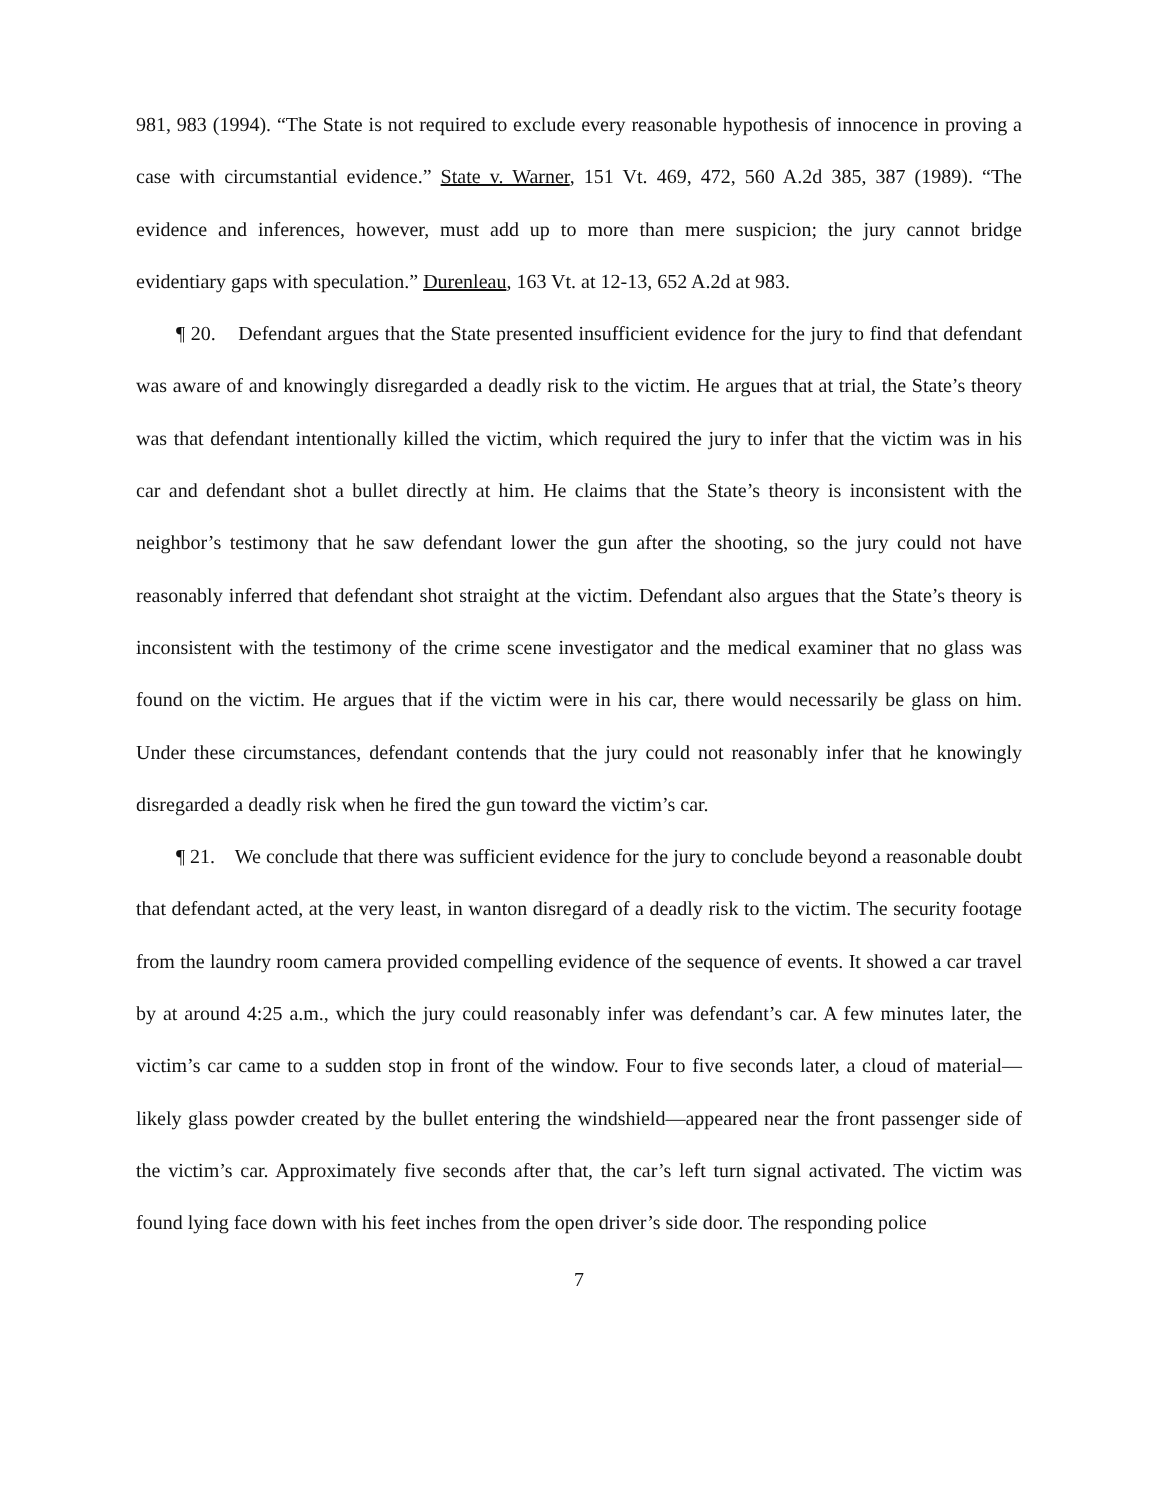981, 983 (1994). “The State is not required to exclude every reasonable hypothesis of innocence in proving a case with circumstantial evidence.” State v. Warner, 151 Vt. 469, 472, 560 A.2d 385, 387 (1989). “The evidence and inferences, however, must add up to more than mere suspicion; the jury cannot bridge evidentiary gaps with speculation.” Durenleau, 163 Vt. at 12-13, 652 A.2d at 983.
¶ 20. Defendant argues that the State presented insufficient evidence for the jury to find that defendant was aware of and knowingly disregarded a deadly risk to the victim. He argues that at trial, the State’s theory was that defendant intentionally killed the victim, which required the jury to infer that the victim was in his car and defendant shot a bullet directly at him. He claims that the State’s theory is inconsistent with the neighbor’s testimony that he saw defendant lower the gun after the shooting, so the jury could not have reasonably inferred that defendant shot straight at the victim. Defendant also argues that the State’s theory is inconsistent with the testimony of the crime scene investigator and the medical examiner that no glass was found on the victim. He argues that if the victim were in his car, there would necessarily be glass on him. Under these circumstances, defendant contends that the jury could not reasonably infer that he knowingly disregarded a deadly risk when he fired the gun toward the victim’s car.
¶ 21. We conclude that there was sufficient evidence for the jury to conclude beyond a reasonable doubt that defendant acted, at the very least, in wanton disregard of a deadly risk to the victim. The security footage from the laundry room camera provided compelling evidence of the sequence of events. It showed a car travel by at around 4:25 a.m., which the jury could reasonably infer was defendant’s car. A few minutes later, the victim’s car came to a sudden stop in front of the window. Four to five seconds later, a cloud of material—likely glass powder created by the bullet entering the windshield—appeared near the front passenger side of the victim’s car. Approximately five seconds after that, the car’s left turn signal activated. The victim was found lying face down with his feet inches from the open driver’s side door. The responding police
7